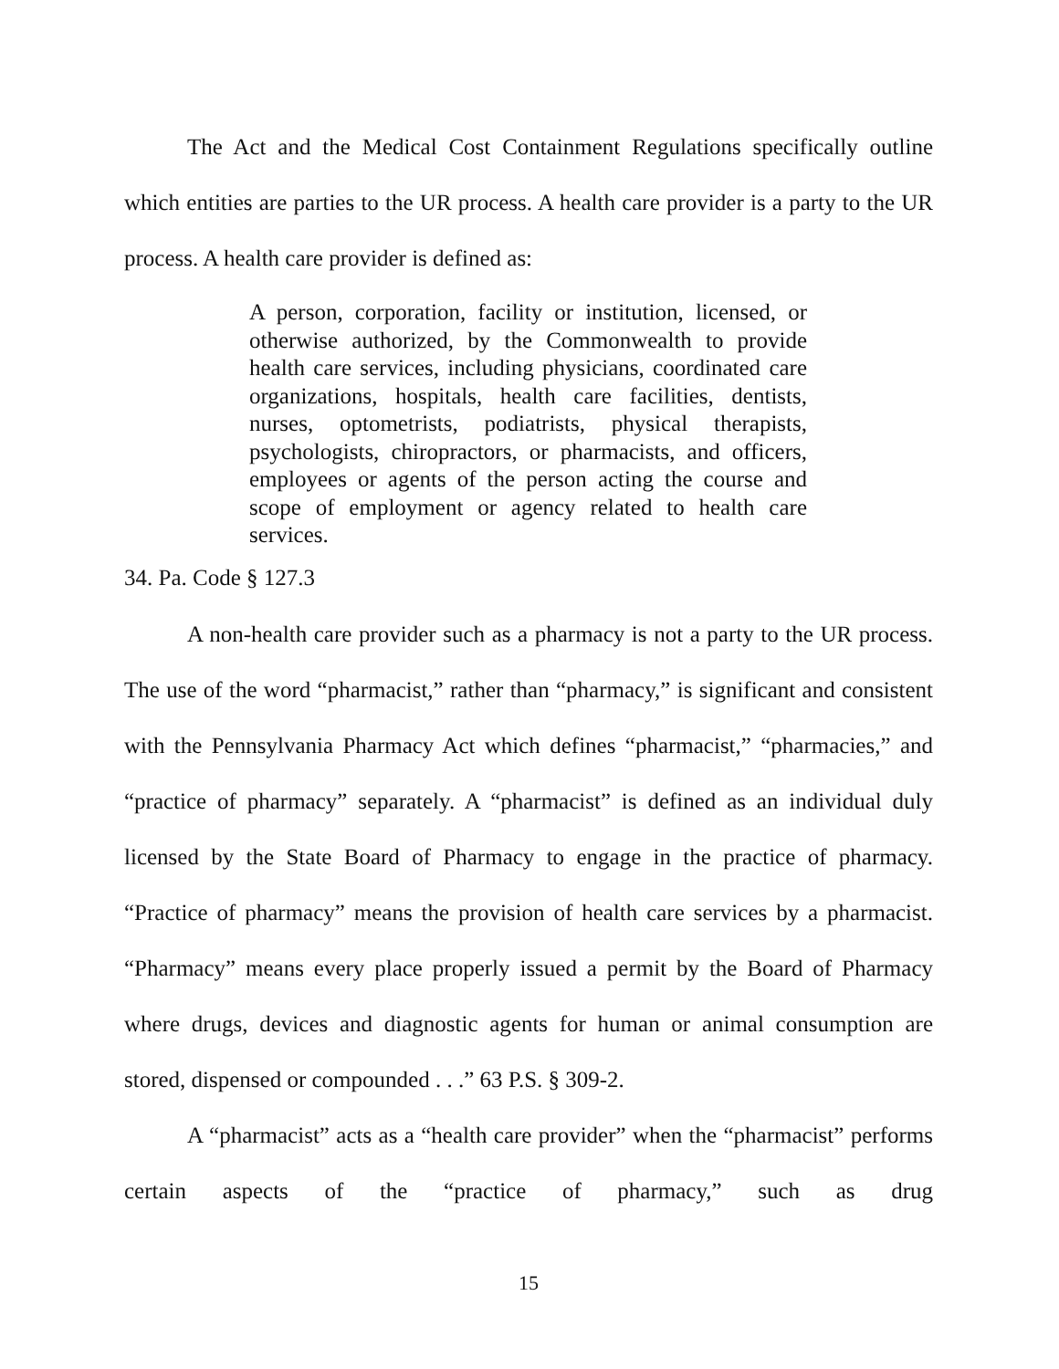The Act and the Medical Cost Containment Regulations specifically outline which entities are parties to the UR process. A health care provider is a party to the UR process. A health care provider is defined as:
A person, corporation, facility or institution, licensed, or otherwise authorized, by the Commonwealth to provide health care services, including physicians, coordinated care organizations, hospitals, health care facilities, dentists, nurses, optometrists, podiatrists, physical therapists, psychologists, chiropractors, or pharmacists, and officers, employees or agents of the person acting the course and scope of employment or agency related to health care services.
34. Pa. Code § 127.3
A non-health care provider such as a pharmacy is not a party to the UR process. The use of the word “pharmacist,” rather than “pharmacy,” is significant and consistent with the Pennsylvania Pharmacy Act which defines “pharmacist,” “pharmacies,” and “practice of pharmacy” separately. A “pharmacist” is defined as an individual duly licensed by the State Board of Pharmacy to engage in the practice of pharmacy. “Practice of pharmacy” means the provision of health care services by a pharmacist. “Pharmacy” means every place properly issued a permit by the Board of Pharmacy where drugs, devices and diagnostic agents for human or animal consumption are stored, dispensed or compounded . . .” 63 P.S. § 309-2.
A “pharmacist” acts as a “health care provider” when the “pharmacist” performs certain aspects of the “practice of pharmacy,” such as drug
15